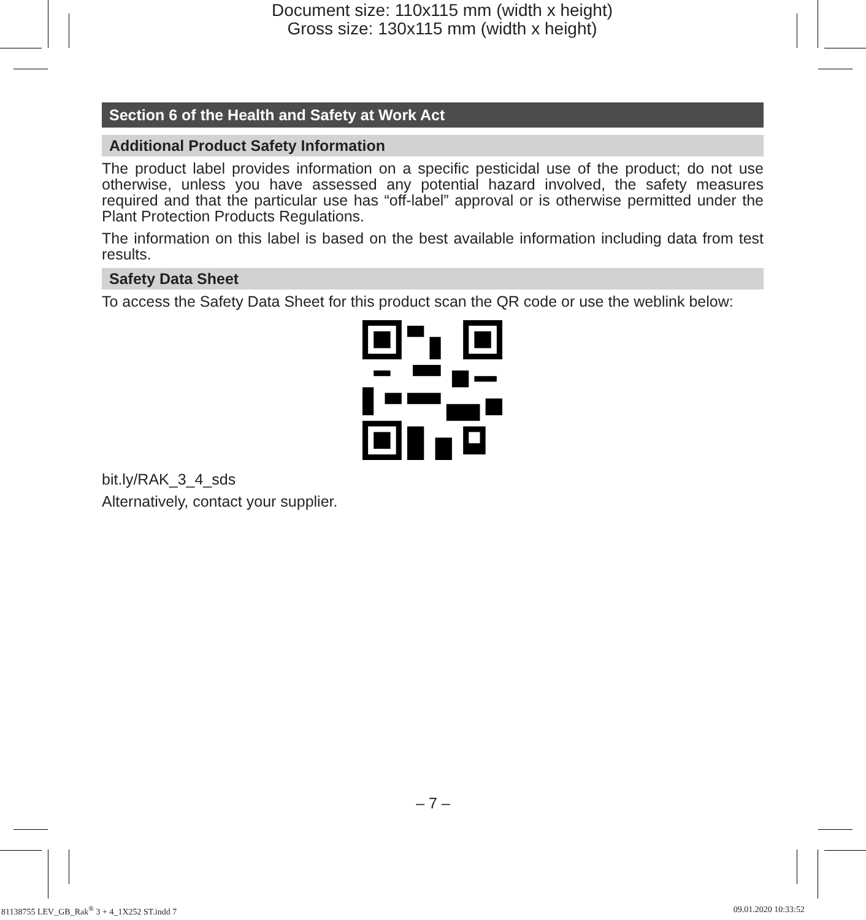Document size: 110x115 mm (width x height)
Gross size: 130x115 mm (width x height)
Section 6 of the Health and Safety at Work Act
Additional Product Safety Information
The product label provides information on a specific pesticidal use of the product; do not use otherwise, unless you have assessed any potential hazard involved, the safety measures required and that the particular use has “off-label” approval or is otherwise permitted under the Plant Protection Products Regulations.
The information on this label is based on the best available information including data from test results.
Safety Data Sheet
To access the Safety Data Sheet for this product scan the QR code or use the weblink below:
bit.ly/RAK_3_4_sds
Alternatively, contact your supplier.
– 7 –
81138755 LEV_GB_Rak<sup>®</sup> 3 + 4_1X252 ST.indd 7
09.01.2020 10:33:52